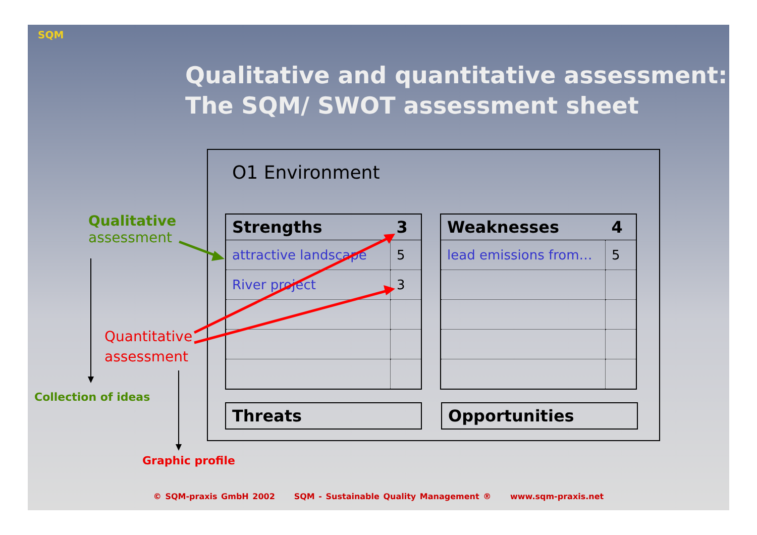SQM
Qualitative and quantitative assessment:
The SQM/ SWOT assessment sheet
O1 Environment
| Strengths | 3 |
| --- | --- |
| attractive landscape | 5 |
| River project | 3 |
| Weaknesses | 4 |
| --- | --- |
| lead emissions from… | 5 |
| Threats | |
| --- | --- |
| Opportunities | |
| --- | --- |
Qualitative
assessment
Quantitative
assessment
Collection of ideas
Graphic profile
© SQM-praxis GmbH 2002 SQM - Sustainable Quality Management ® www.sqm-praxis.net